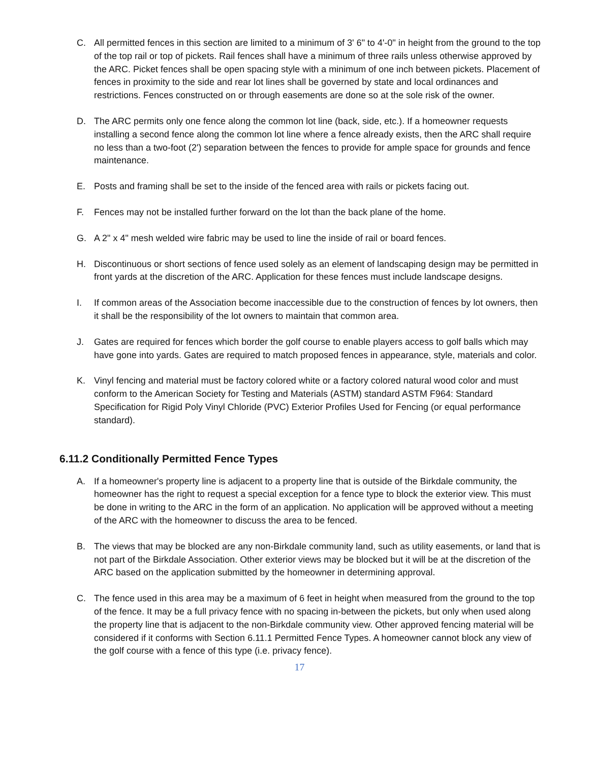C. All permitted fences in this section are limited to a minimum of 3' 6" to 4'-0" in height from the ground to the top of the top rail or top of pickets. Rail fences shall have a minimum of three rails unless otherwise approved by the ARC. Picket fences shall be open spacing style with a minimum of one inch between pickets. Placement of fences in proximity to the side and rear lot lines shall be governed by state and local ordinances and restrictions. Fences constructed on or through easements are done so at the sole risk of the owner.
D. The ARC permits only one fence along the common lot line (back, side, etc.). If a homeowner requests installing a second fence along the common lot line where a fence already exists, then the ARC shall require no less than a two-foot (2') separation between the fences to provide for ample space for grounds and fence maintenance.
E. Posts and framing shall be set to the inside of the fenced area with rails or pickets facing out.
F. Fences may not be installed further forward on the lot than the back plane of the home.
G. A 2" x 4" mesh welded wire fabric may be used to line the inside of rail or board fences.
H. Discontinuous or short sections of fence used solely as an element of landscaping design may be permitted in front yards at the discretion of the ARC. Application for these fences must include landscape designs.
I. If common areas of the Association become inaccessible due to the construction of fences by lot owners, then it shall be the responsibility of the lot owners to maintain that common area.
J. Gates are required for fences which border the golf course to enable players access to golf balls which may have gone into yards. Gates are required to match proposed fences in appearance, style, materials and color.
K. Vinyl fencing and material must be factory colored white or a factory colored natural wood color and must conform to the American Society for Testing and Materials (ASTM) standard ASTM F964: Standard Specification for Rigid Poly Vinyl Chloride (PVC) Exterior Profiles Used for Fencing (or equal performance standard).
6.11.2 Conditionally Permitted Fence Types
A. If a homeowner's property line is adjacent to a property line that is outside of the Birkdale community, the homeowner has the right to request a special exception for a fence type to block the exterior view. This must be done in writing to the ARC in the form of an application. No application will be approved without a meeting of the ARC with the homeowner to discuss the area to be fenced.
B. The views that may be blocked are any non-Birkdale community land, such as utility easements, or land that is not part of the Birkdale Association. Other exterior views may be blocked but it will be at the discretion of the ARC based on the application submitted by the homeowner in determining approval.
C. The fence used in this area may be a maximum of 6 feet in height when measured from the ground to the top of the fence. It may be a full privacy fence with no spacing in-between the pickets, but only when used along the property line that is adjacent to the non-Birkdale community view. Other approved fencing material will be considered if it conforms with Section 6.11.1 Permitted Fence Types. A homeowner cannot block any view of the golf course with a fence of this type (i.e. privacy fence).
17